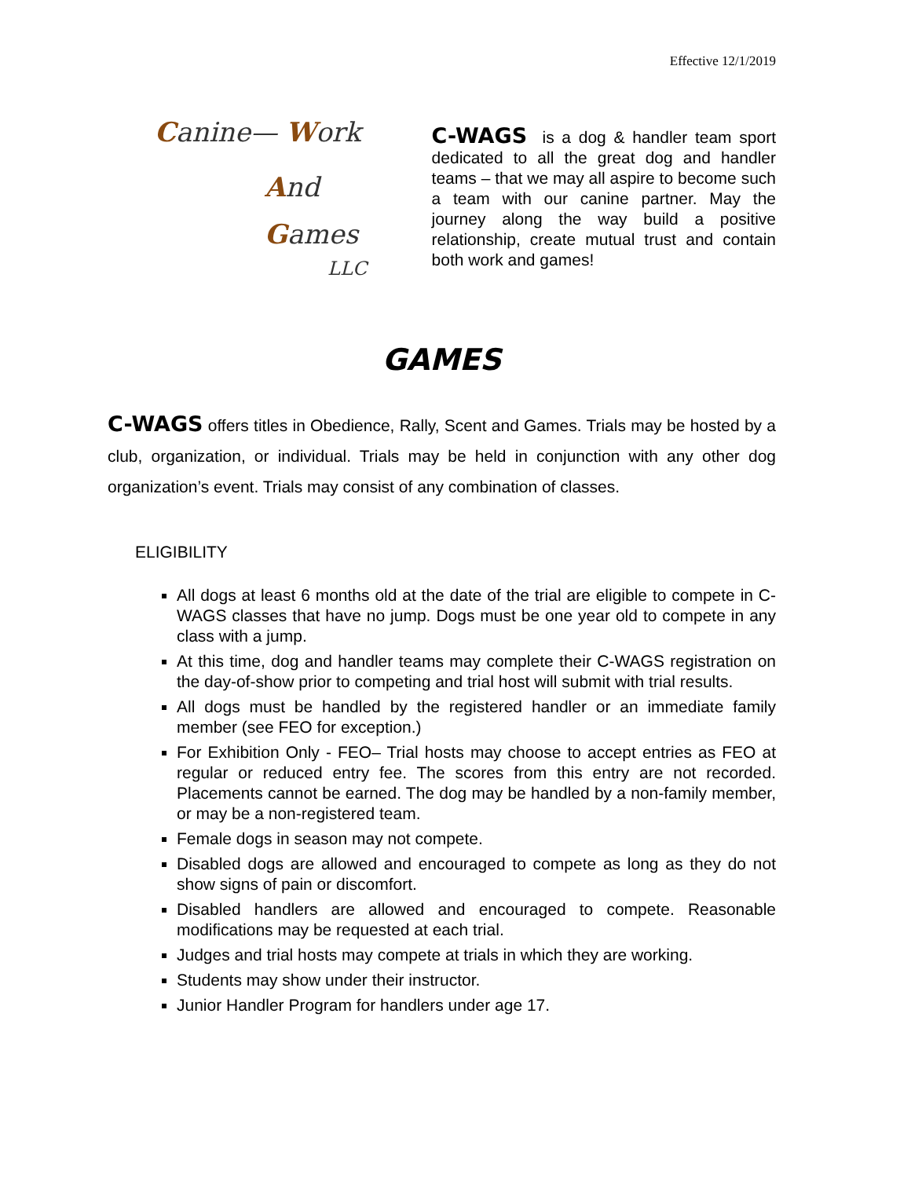Effective 12/1/2019
Canine— Work
And
Games
LLC
C-WAGS is a dog & handler team sport dedicated to all the great dog and handler teams – that we may all aspire to become such a team with our canine partner. May the journey along the way build a positive relationship, create mutual trust and contain both work and games!
GAMES
C-WAGS offers titles in Obedience, Rally, Scent and Games. Trials may be hosted by a club, organization, or individual. Trials may be held in conjunction with any other dog organization’s event. Trials may consist of any combination of classes.
ELIGIBILITY
All dogs at least 6 months old at the date of the trial are eligible to compete in C-WAGS classes that have no jump. Dogs must be one year old to compete in any class with a jump.
At this time, dog and handler teams may complete their C-WAGS registration on the day-of-show prior to competing and trial host will submit with trial results.
All dogs must be handled by the registered handler or an immediate family member (see FEO for exception.)
For Exhibition Only - FEO– Trial hosts may choose to accept entries as FEO at regular or reduced entry fee. The scores from this entry are not recorded. Placements cannot be earned. The dog may be handled by a non-family member, or may be a non-registered team.
Female dogs in season may not compete.
Disabled dogs are allowed and encouraged to compete as long as they do not show signs of pain or discomfort.
Disabled handlers are allowed and encouraged to compete. Reasonable modifications may be requested at each trial.
Judges and trial hosts may compete at trials in which they are working.
Students may show under their instructor.
Junior Handler Program for handlers under age 17.